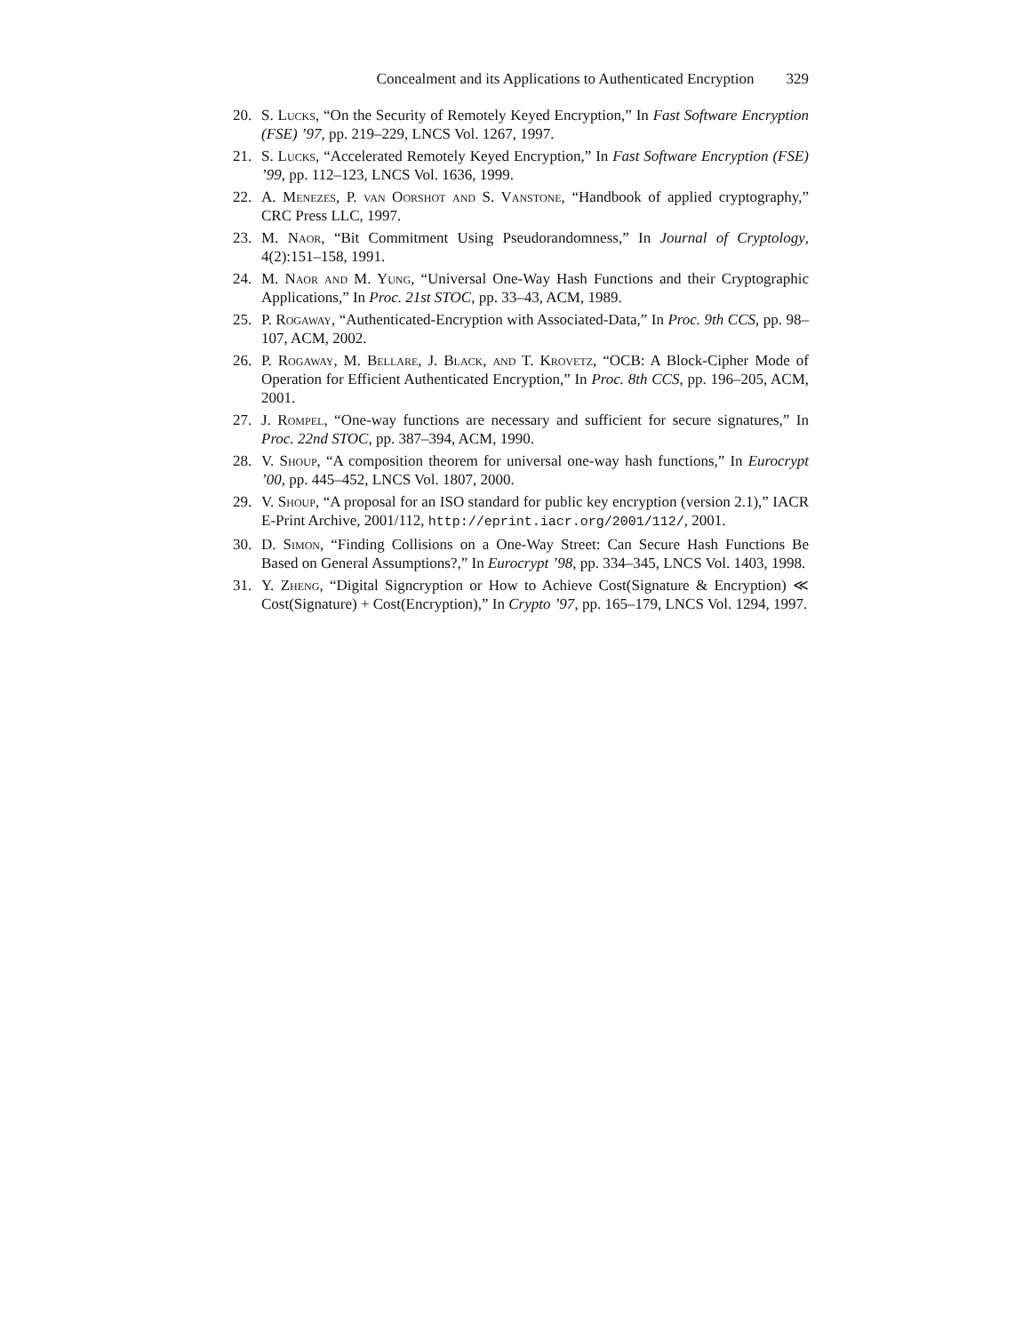Concealment and its Applications to Authenticated Encryption 329
20. S. Lucks, “On the Security of Remotely Keyed Encryption,” In Fast Software Encryption (FSE) ’97, pp. 219–229, LNCS Vol. 1267, 1997.
21. S. Lucks, “Accelerated Remotely Keyed Encryption,” In Fast Software Encryption (FSE) ’99, pp. 112–123, LNCS Vol. 1636, 1999.
22. A. Menezes, P. van Oorshot and S. Vanstone, “Handbook of applied cryptography,” CRC Press LLC, 1997.
23. M. Naor, “Bit Commitment Using Pseudorandomness,” In Journal of Cryptology, 4(2):151–158, 1991.
24. M. Naor and M. Yung, “Universal One-Way Hash Functions and their Cryptographic Applications,” In Proc. 21st STOC, pp. 33–43, ACM, 1989.
25. P. Rogaway, “Authenticated-Encryption with Associated-Data,” In Proc. 9th CCS, pp. 98–107, ACM, 2002.
26. P. Rogaway, M. Bellare, J. Black, and T. Krovetz, “OCB: A Block-Cipher Mode of Operation for Efficient Authenticated Encryption,” In Proc. 8th CCS, pp. 196–205, ACM, 2001.
27. J. Rompel, “One-way functions are necessary and sufficient for secure signatures,” In Proc. 22nd STOC, pp. 387–394, ACM, 1990.
28. V. Shoup, “A composition theorem for universal one-way hash functions,” In Eurocrypt ’00, pp. 445–452, LNCS Vol. 1807, 2000.
29. V. Shoup, “A proposal for an ISO standard for public key encryption (version 2.1),” IACR E-Print Archive, 2001/112, http://eprint.iacr.org/2001/112/, 2001.
30. D. Simon, “Finding Collisions on a One-Way Street: Can Secure Hash Functions Be Based on General Assumptions?,” In Eurocrypt ’98, pp. 334–345, LNCS Vol. 1403, 1998.
31. Y. Zheng, “Digital Signcryption or How to Achieve Cost(Signature & Encryption) ≪ Cost(Signature) + Cost(Encryption),” In Crypto ’97, pp. 165–179, LNCS Vol. 1294, 1997.